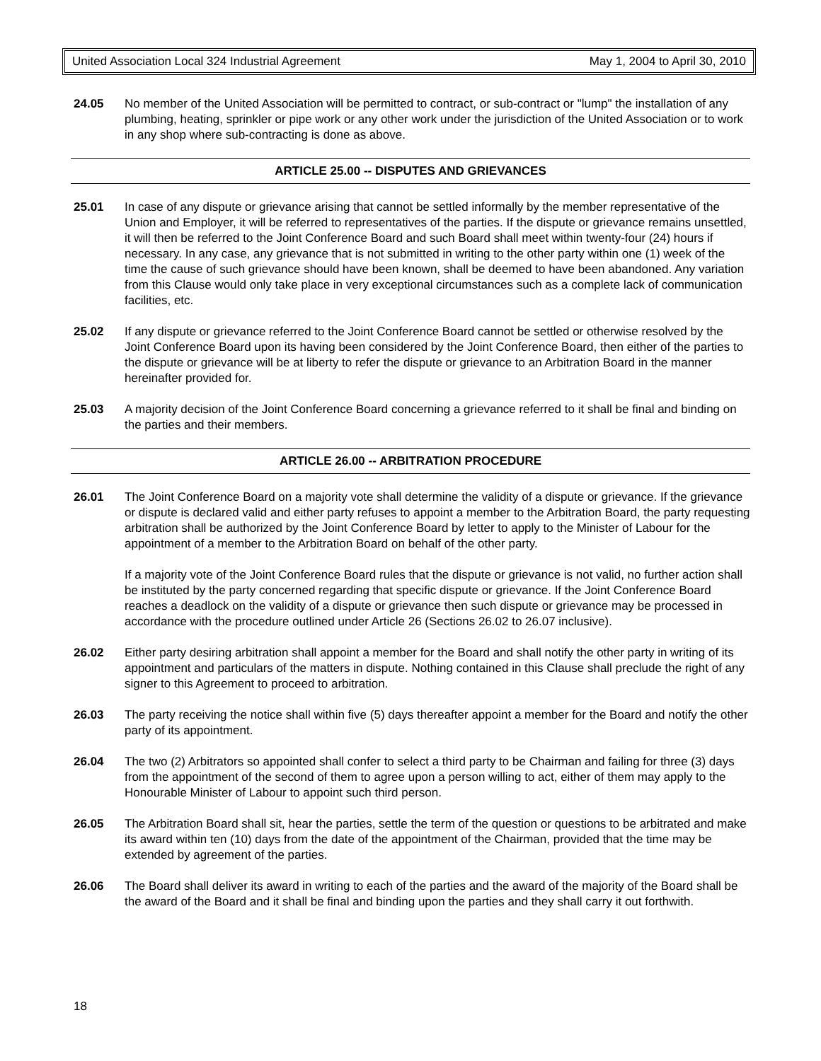United Association Local 324 Industrial Agreement May 1, 2004 to April 30, 2010
24.05 No member of the United Association will be permitted to contract, or sub-contract or "lump" the installation of any plumbing, heating, sprinkler or pipe work or any other work under the jurisdiction of the United Association or to work in any shop where sub-contracting is done as above.
ARTICLE 25.00 -- DISPUTES AND GRIEVANCES
25.01 In case of any dispute or grievance arising that cannot be settled informally by the member representative of the Union and Employer, it will be referred to representatives of the parties. If the dispute or grievance remains unsettled, it will then be referred to the Joint Conference Board and such Board shall meet within twenty-four (24) hours if necessary. In any case, any grievance that is not submitted in writing to the other party within one (1) week of the time the cause of such grievance should have been known, shall be deemed to have been abandoned. Any variation from this Clause would only take place in very exceptional circumstances such as a complete lack of communication facilities, etc.
25.02 If any dispute or grievance referred to the Joint Conference Board cannot be settled or otherwise resolved by the Joint Conference Board upon its having been considered by the Joint Conference Board, then either of the parties to the dispute or grievance will be at liberty to refer the dispute or grievance to an Arbitration Board in the manner hereinafter provided for.
25.03 A majority decision of the Joint Conference Board concerning a grievance referred to it shall be final and binding on the parties and their members.
ARTICLE 26.00 -- ARBITRATION PROCEDURE
26.01 The Joint Conference Board on a majority vote shall determine the validity of a dispute or grievance. If the grievance or dispute is declared valid and either party refuses to appoint a member to the Arbitration Board, the party requesting arbitration shall be authorized by the Joint Conference Board by letter to apply to the Minister of Labour for the appointment of a member to the Arbitration Board on behalf of the other party.
If a majority vote of the Joint Conference Board rules that the dispute or grievance is not valid, no further action shall be instituted by the party concerned regarding that specific dispute or grievance. If the Joint Conference Board reaches a deadlock on the validity of a dispute or grievance then such dispute or grievance may be processed in accordance with the procedure outlined under Article 26 (Sections 26.02 to 26.07 inclusive).
26.02 Either party desiring arbitration shall appoint a member for the Board and shall notify the other party in writing of its appointment and particulars of the matters in dispute. Nothing contained in this Clause shall preclude the right of any signer to this Agreement to proceed to arbitration.
26.03 The party receiving the notice shall within five (5) days thereafter appoint a member for the Board and notify the other party of its appointment.
26.04 The two (2) Arbitrators so appointed shall confer to select a third party to be Chairman and failing for three (3) days from the appointment of the second of them to agree upon a person willing to act, either of them may apply to the Honourable Minister of Labour to appoint such third person.
26.05 The Arbitration Board shall sit, hear the parties, settle the term of the question or questions to be arbitrated and make its award within ten (10) days from the date of the appointment of the Chairman, provided that the time may be extended by agreement of the parties.
26.06 The Board shall deliver its award in writing to each of the parties and the award of the majority of the Board shall be the award of the Board and it shall be final and binding upon the parties and they shall carry it out forthwith.
18